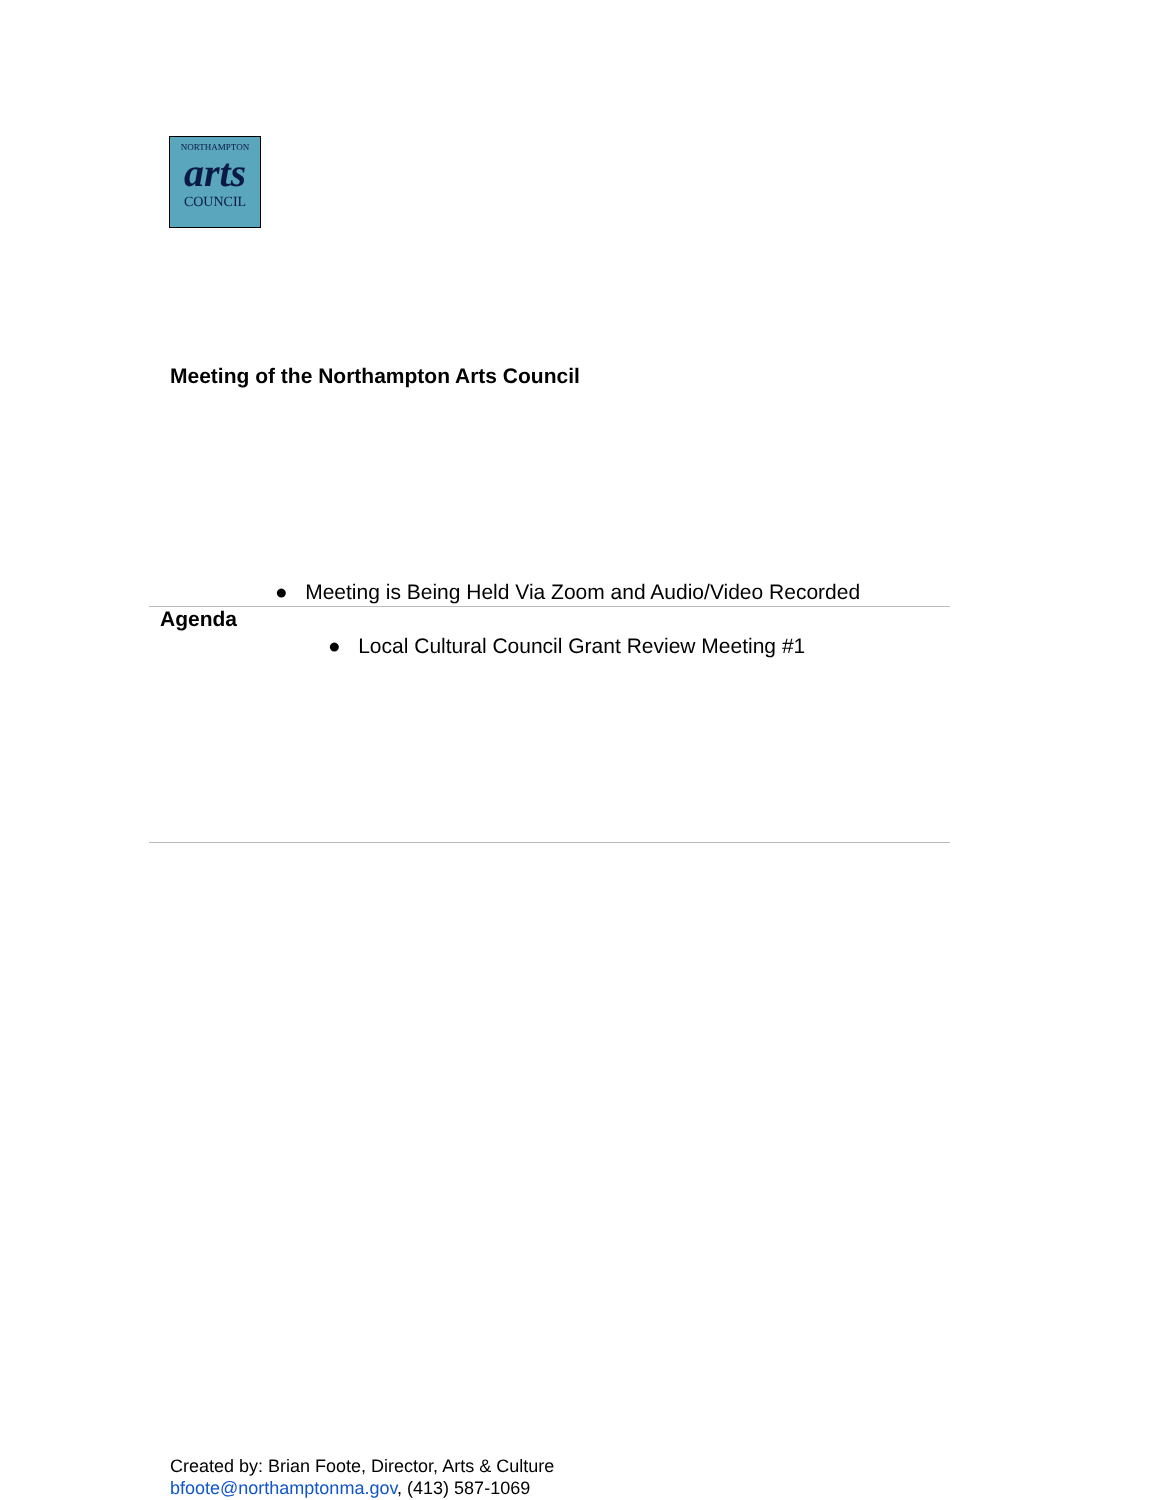NORTHAMPTON
arts
COUNCIL
Meeting of the Northampton Arts Council
● Meeting is Being Held Via Zoom and Audio/Video Recorded
Agenda
● Local Cultural Council Grant Review Meeting #1
Created by: Brian Foote, Director, Arts & Culture
bfoote@northamptonma.gov, (413) 587-1069